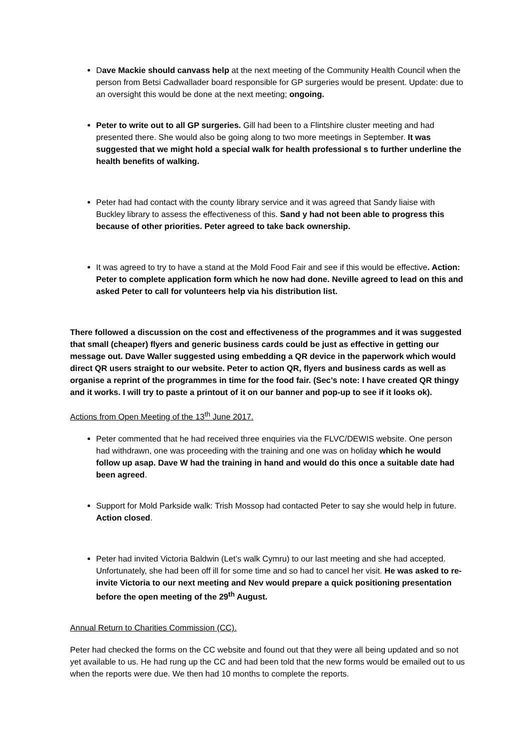Dave Mackie should canvass help at the next meeting of the Community Health Council when the person from Betsi Cadwallader board responsible for GP surgeries would be present. Update: due to an oversight this would be done at the next meeting; ongoing.
Peter to write out to all GP surgeries. Gill had been to a Flintshire cluster meeting and had presented there. She would also be going along to two more meetings in September. It was suggested that we might hold a special walk for health professional s to further underline the health benefits of walking.
Peter had had contact with the county library service and it was agreed that Sandy liaise with Buckley library to assess the effectiveness of this. Sand y had not been able to progress this because of other priorities. Peter agreed to take back ownership.
It was agreed to try to have a stand at the Mold Food Fair and see if this would be effective. Action: Peter to complete application form which he now had done. Neville agreed to lead on this and asked Peter to call for volunteers help via his distribution list.
There followed a discussion on the cost and effectiveness of the programmes and it was suggested that small (cheaper) flyers and generic business cards could be just as effective in getting our message out. Dave Waller suggested using embedding a QR device in the paperwork which would direct QR users straight to our website. Peter to action QR, flyers and business cards as well as organise a reprint of the programmes in time for the food fair. (Sec’s note: I have created QR thingy and it works. I will try to paste a printout of it on our banner and pop-up to see if it looks ok).
Actions from Open Meeting of the 13<sup>th</sup> June 2017.
Peter commented that he had received three enquiries via the FLVC/DEWIS website. One person had withdrawn, one was proceeding with the training and one was on holiday which he would follow up asap. Dave W had the training in hand and would do this once a suitable date had been agreed.
Support for Mold Parkside walk: Trish Mossop had contacted Peter to say she would help in future. Action closed.
Peter had invited Victoria Baldwin (Let’s walk Cymru) to our last meeting and she had accepted. Unfortunately, she had been off ill for some time and so had to cancel her visit. He was asked to re-invite Victoria to our next meeting and Nev would prepare a quick positioning presentation before the open meeting of the 29<sup>th</sup> August.
Annual Return to Charities Commission (CC).
Peter had checked the forms on the CC website and found out that they were all being updated and so not yet available to us. He had rung up the CC and had been told that the new forms would be emailed out to us when the reports were due. We then had 10 months to complete the reports.